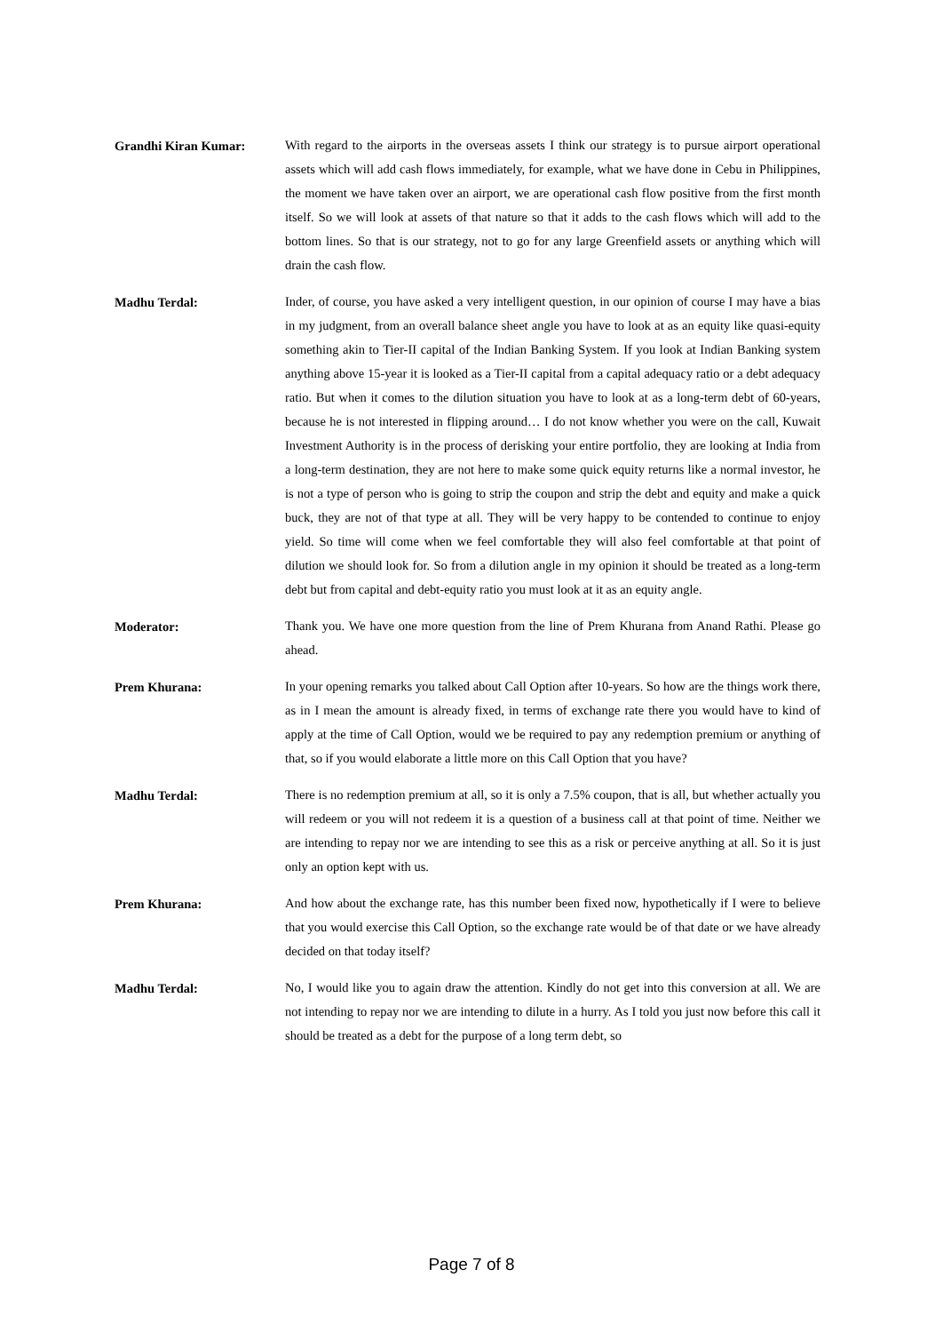Grandhi Kiran Kumar:
With regard to the airports in the overseas assets I think our strategy is to pursue airport operational assets which will add cash flows immediately, for example, what we have done in Cebu in Philippines, the moment we have taken over an airport, we are operational cash flow positive from the first month itself. So we will look at assets of that nature so that it adds to the cash flows which will add to the bottom lines. So that is our strategy, not to go for any large Greenfield assets or anything which will drain the cash flow.
Madhu Terdal:
Inder, of course, you have asked a very intelligent question, in our opinion of course I may have a bias in my judgment, from an overall balance sheet angle you have to look at as an equity like quasi-equity something akin to Tier-II capital of the Indian Banking System. If you look at Indian Banking system anything above 15-year it is looked as a Tier-II capital from a capital adequacy ratio or a debt adequacy ratio. But when it comes to the dilution situation you have to look at as a long-term debt of 60-years, because he is not interested in flipping around… I do not know whether you were on the call, Kuwait Investment Authority is in the process of derisking your entire portfolio, they are looking at India from a long-term destination, they are not here to make some quick equity returns like a normal investor, he is not a type of person who is going to strip the coupon and strip the debt and equity and make a quick buck, they are not of that type at all. They will be very happy to be contended to continue to enjoy yield. So time will come when we feel comfortable they will also feel comfortable at that point of dilution we should look for. So from a dilution angle in my opinion it should be treated as a long-term debt but from capital and debt-equity ratio you must look at it as an equity angle.
Moderator:
Thank you. We have one more question from the line of Prem Khurana from Anand Rathi. Please go ahead.
Prem Khurana:
In your opening remarks you talked about Call Option after 10-years. So how are the things work there, as in I mean the amount is already fixed, in terms of exchange rate there you would have to kind of apply at the time of Call Option, would we be required to pay any redemption premium or anything of that, so if you would elaborate a little more on this Call Option that you have?
Madhu Terdal:
There is no redemption premium at all, so it is only a 7.5% coupon, that is all, but whether actually you will redeem or you will not redeem it is a question of a business call at that point of time. Neither we are intending to repay nor we are intending to see this as a risk or perceive anything at all. So it is just only an option kept with us.
Prem Khurana:
And how about the exchange rate, has this number been fixed now, hypothetically if I were to believe that you would exercise this Call Option, so the exchange rate would be of that date or we have already decided on that today itself?
Madhu Terdal:
No, I would like you to again draw the attention. Kindly do not get into this conversion at all. We are not intending to repay nor we are intending to dilute in a hurry. As I told you just now before this call it should be treated as a debt for the purpose of a long term debt, so
Page 7 of 8